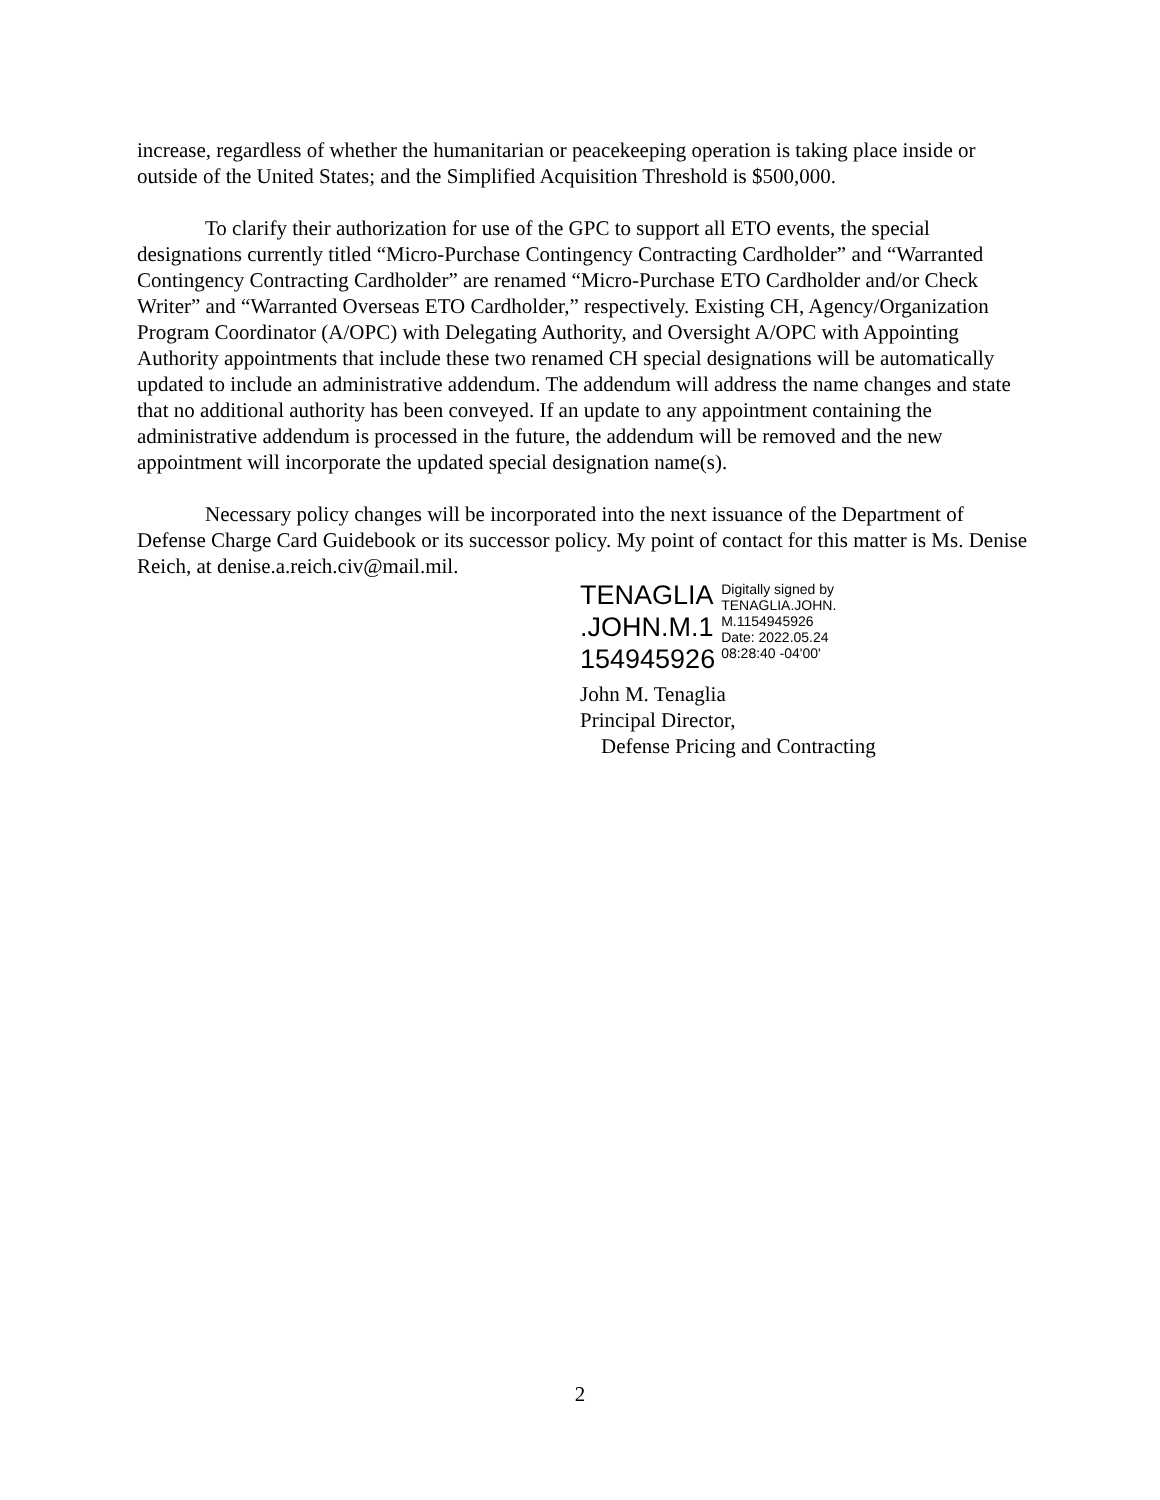increase, regardless of whether the humanitarian or peacekeeping operation is taking place inside or outside of the United States; and the Simplified Acquisition Threshold is $500,000.
To clarify their authorization for use of the GPC to support all ETO events, the special designations currently titled “Micro-Purchase Contingency Contracting Cardholder” and “Warranted Contingency Contracting Cardholder” are renamed “Micro-Purchase ETO Cardholder and/or Check Writer” and “Warranted Overseas ETO Cardholder,” respectively. Existing CH, Agency/Organization Program Coordinator (A/OPC) with Delegating Authority, and Oversight A/OPC with Appointing Authority appointments that include these two renamed CH special designations will be automatically updated to include an administrative addendum. The addendum will address the name changes and state that no additional authority has been conveyed. If an update to any appointment containing the administrative addendum is processed in the future, the addendum will be removed and the new appointment will incorporate the updated special designation name(s).
Necessary policy changes will be incorporated into the next issuance of the Department of Defense Charge Card Guidebook or its successor policy. My point of contact for this matter is Ms. Denise Reich, at denise.a.reich.civ@mail.mil.
TENAGLIA
.JOHN.M.1
154945926
Digitally signed by
TENAGLIA.JOHN.
M.1154945926
Date: 2022.05.24
08:28:40 -04'00'
John M. Tenaglia
Principal Director,
Defense Pricing and Contracting
2